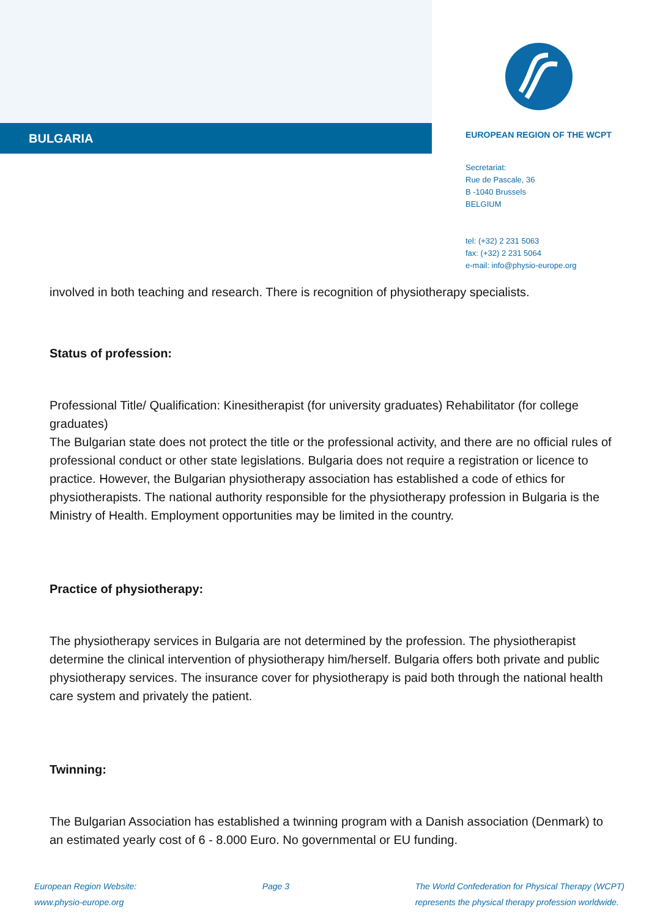BULGARIA
EUROPEAN REGION OF THE WCPT
Secretariat:
Rue de Pascale, 36
B -1040 Brussels
BELGIUM
tel: (+32) 2 231 5063
fax: (+32) 2 231 5064
e-mail: info@physio-europe.org
involved in both teaching and research. There is recognition of physiotherapy specialists.
Status of profession:
Professional Title/ Qualification: Kinesitherapist (for university graduates) Rehabilitator (for college graduates)
The Bulgarian state does not protect the title or the professional activity, and there are no official rules of professional conduct or other state legislations. Bulgaria does not require a registration or licence to practice. However, the Bulgarian physiotherapy association has established a code of ethics for physiotherapists. The national authority responsible for the physiotherapy profession in Bulgaria is the Ministry of Health. Employment opportunities may be limited in the country.
Practice of physiotherapy:
The physiotherapy services in Bulgaria are not determined by the profession. The physiotherapist determine the clinical intervention of physiotherapy him/herself. Bulgaria offers both private and public physiotherapy services. The insurance cover for physiotherapy is paid both through the national health care system and privately the patient.
Twinning:
The Bulgarian Association has established a twinning program with a Danish association (Denmark) to an estimated yearly cost of 6 - 8.000 Euro. No governmental or EU funding.
European Region Website:
www.physio-europe.org
Page 3 The World Confederation for Physical Therapy (WCPT)
represents the physical therapy profession worldwide.